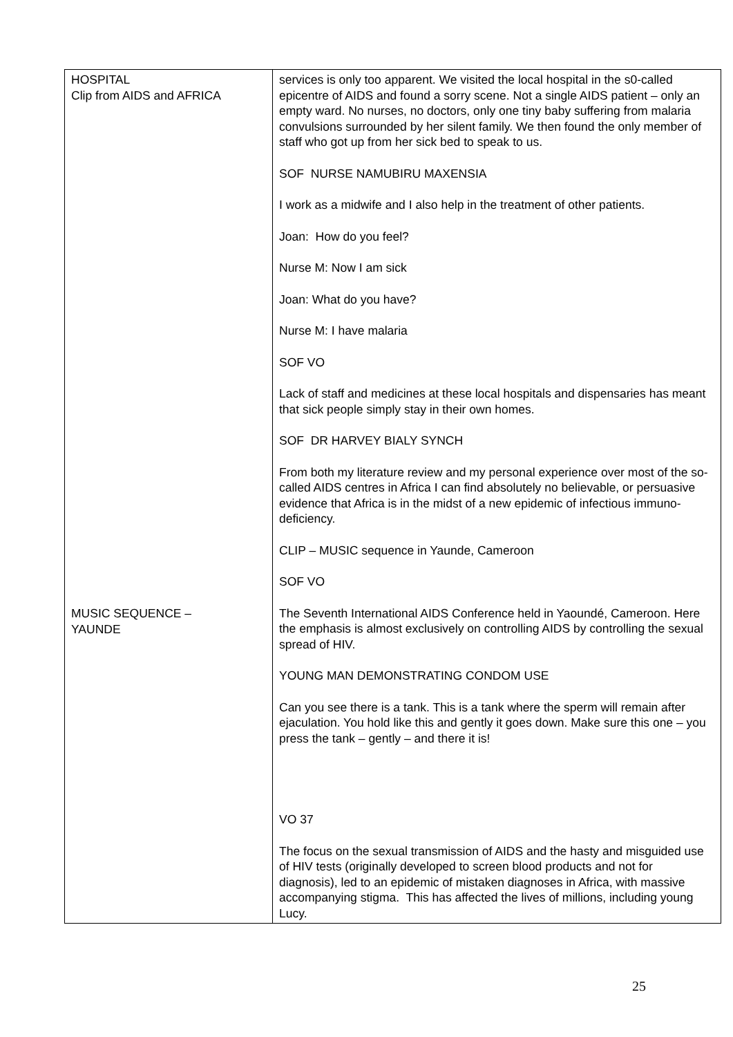| HOSPITAL Clip from AIDS and AFRICA MUSIC SEQUENCE – YAUNDE | services is only too apparent. We visited the local hospital in the s0-called epicentre of AIDS and found a sorry scene. Not a single AIDS patient – only an empty ward. No nurses, no doctors, only one tiny baby suffering from malaria convulsions surrounded by her silent family. We then found the only member of staff who got up from her sick bed to speak to us. SOF NURSE NAMUBIRU MAXENSIA I work as a midwife and I also help in the treatment of other patients. Joan: How do you feel? Nurse M: Now I am sick Joan: What do you have? Nurse M: I have malaria SOF VO Lack of staff and medicines at these local hospitals and dispensaries has meant that sick people simply stay in their own homes. SOF DR HARVEY BIALY SYNCH From both my literature review and my personal experience over most of the so-called AIDS centres in Africa I can find absolutely no believable, or persuasive evidence that Africa is in the midst of a new epidemic of infectious immuno-deficiency. CLIP – MUSIC sequence in Yaunde, Cameroon SOF VO The Seventh International AIDS Conference held in Yaoundé, Cameroon. Here the emphasis is almost exclusively on controlling AIDS by controlling the sexual spread of HIV. YOUNG MAN DEMONSTRATING CONDOM USE Can you see there is a tank. This is a tank where the sperm will remain after ejaculation. You hold like this and gently it goes down. Make sure this one – you press the tank – gently – and there it is! VO 37 The focus on the sexual transmission of AIDS and the hasty and misguided use of HIV tests (originally developed to screen blood products and not for diagnosis), led to an epidemic of mistaken diagnoses in Africa, with massive accompanying stigma. This has affected the lives of millions, including young Lucy. |
25